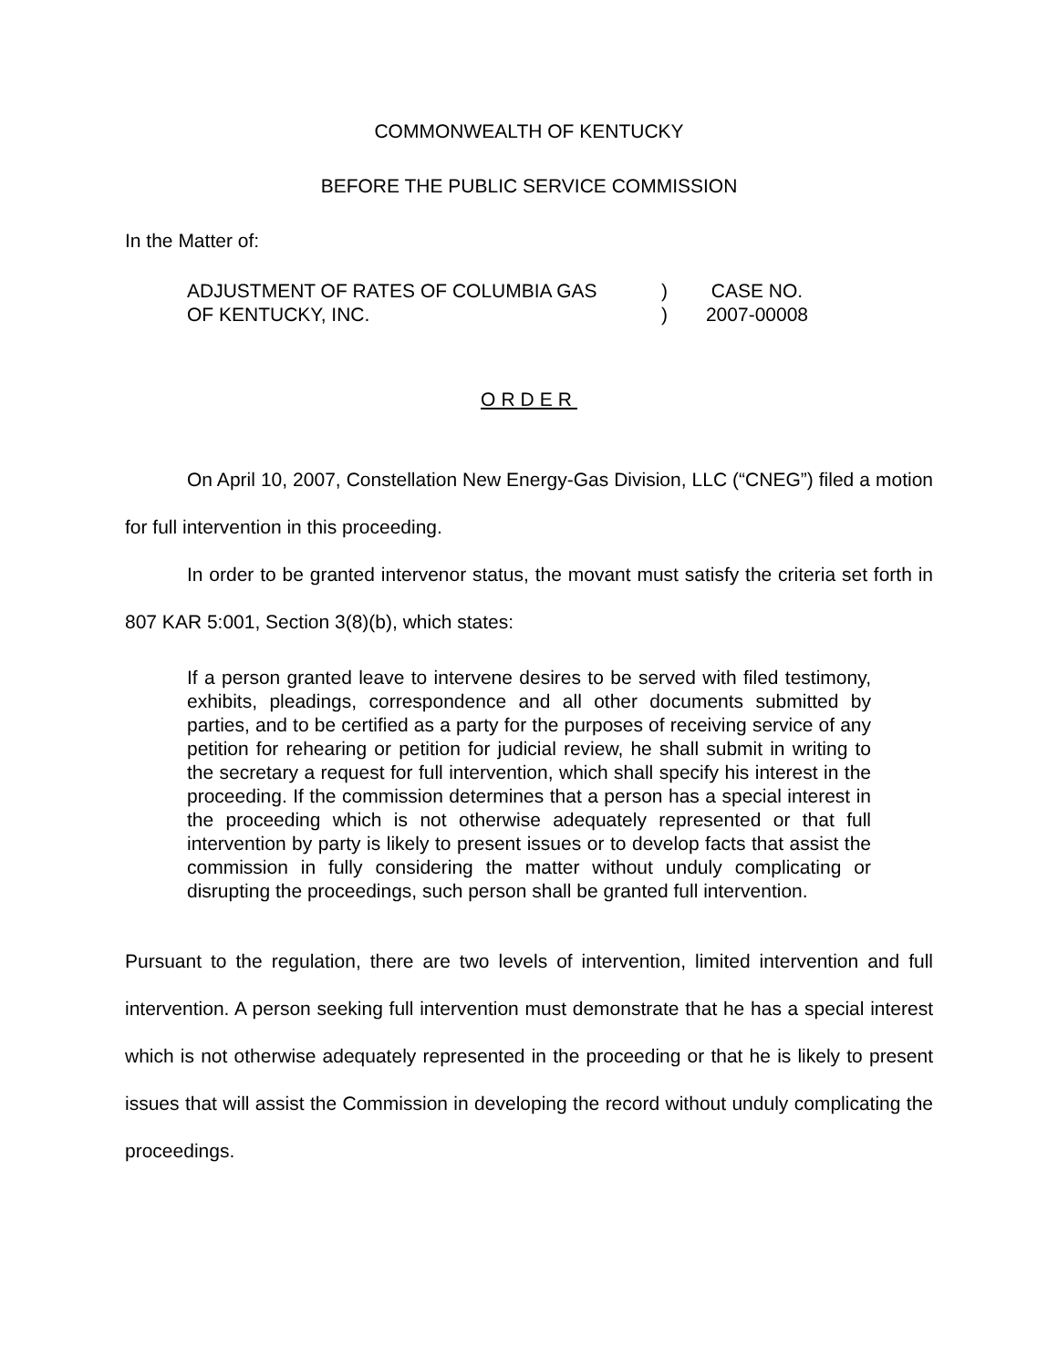COMMONWEALTH OF KENTUCKY
BEFORE THE PUBLIC SERVICE COMMISSION
In the Matter of:
| ADJUSTMENT OF RATES OF COLUMBIA GAS | ) | CASE NO. |
| OF KENTUCKY, INC. | ) | 2007-00008 |
ORDER
On April 10, 2007, Constellation New Energy-Gas Division, LLC (“CNEG”) filed a motion for full intervention in this proceeding.
In order to be granted intervenor status, the movant must satisfy the criteria set forth in 807 KAR 5:001, Section 3(8)(b), which states:
If a person granted leave to intervene desires to be served with filed testimony, exhibits, pleadings, correspondence and all other documents submitted by parties, and to be certified as a party for the purposes of receiving service of any petition for rehearing or petition for judicial review, he shall submit in writing to the secretary a request for full intervention, which shall specify his interest in the proceeding. If the commission determines that a person has a special interest in the proceeding which is not otherwise adequately represented or that full intervention by party is likely to present issues or to develop facts that assist the commission in fully considering the matter without unduly complicating or disrupting the proceedings, such person shall be granted full intervention.
Pursuant to the regulation, there are two levels of intervention, limited intervention and full intervention. A person seeking full intervention must demonstrate that he has a special interest which is not otherwise adequately represented in the proceeding or that he is likely to present issues that will assist the Commission in developing the record without unduly complicating the proceedings.